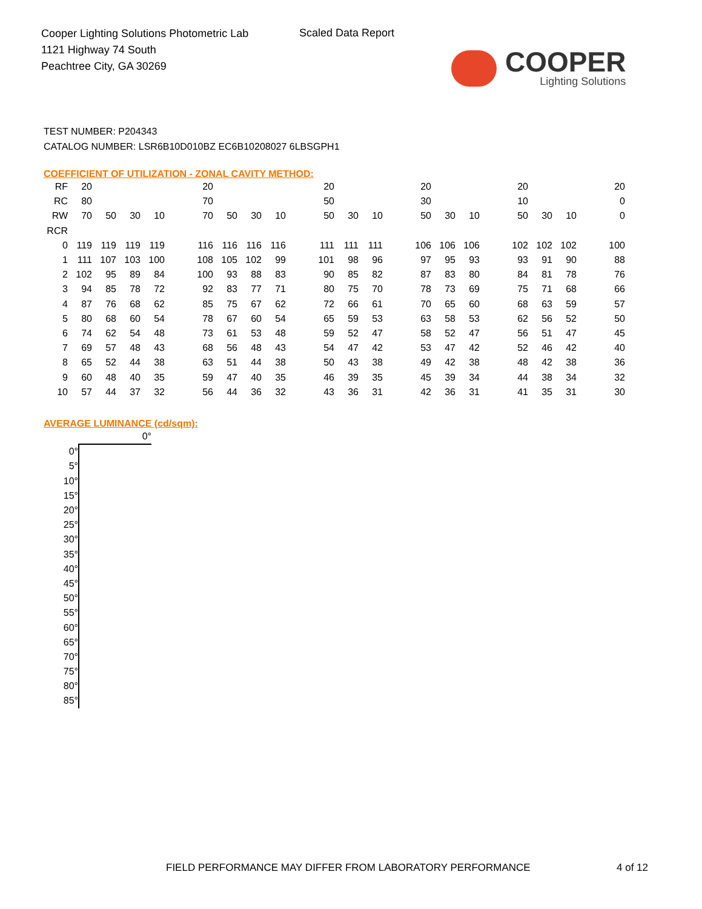Cooper Lighting Solutions Photometric Lab
1121 Highway 74 South
Peachtree City, GA 30269
Scaled Data Report
COOPER
Lighting Solutions
TEST NUMBER: P204343
CATALOG NUMBER: LSR6B10D010BZ EC6B10208027 6LBSGPH1
COEFFICIENT OF UTILIZATION - ZONAL CAVITY METHOD:
| RF | 20 | | | | 20 | | | | 20 | | | 20 | | | 20 | | | 20 |
| RC | 80 | | | | 70 | | | | 50 | | | 30 | | | 10 | | | 0 |
| RW | 70 | 50 | 30 | 10 | 70 | 50 | 30 | 10 | 50 | 30 | 10 | 50 | 30 | 10 | 50 | 30 | 10 | 0 |
| RCR | | | | | | | | | | | | | | | | | | |
| 0 | 119 | 119 | 119 | 119 | 116 | 116 | 116 | 116 | 111 | 111 | 111 | 106 | 106 | 106 | 102 | 102 | 102 | 100 |
| 1 | 111 | 107 | 103 | 100 | 108 | 105 | 102 | 99 | 101 | 98 | 96 | 97 | 95 | 93 | 93 | 91 | 90 | 88 |
| 2 | 102 | 95 | 89 | 84 | 100 | 93 | 88 | 83 | 90 | 85 | 82 | 87 | 83 | 80 | 84 | 81 | 78 | 76 |
| 3 | 94 | 85 | 78 | 72 | 92 | 83 | 77 | 71 | 80 | 75 | 70 | 78 | 73 | 69 | 75 | 71 | 68 | 66 |
| 4 | 87 | 76 | 68 | 62 | 85 | 75 | 67 | 62 | 72 | 66 | 61 | 70 | 65 | 60 | 68 | 63 | 59 | 57 |
| 5 | 80 | 68 | 60 | 54 | 78 | 67 | 60 | 54 | 65 | 59 | 53 | 63 | 58 | 53 | 62 | 56 | 52 | 50 |
| 6 | 74 | 62 | 54 | 48 | 73 | 61 | 53 | 48 | 59 | 52 | 47 | 58 | 52 | 47 | 56 | 51 | 47 | 45 |
| 7 | 69 | 57 | 48 | 43 | 68 | 56 | 48 | 43 | 54 | 47 | 42 | 53 | 47 | 42 | 52 | 46 | 42 | 40 |
| 8 | 65 | 52 | 44 | 38 | 63 | 51 | 44 | 38 | 50 | 43 | 38 | 49 | 42 | 38 | 48 | 42 | 38 | 36 |
| 9 | 60 | 48 | 40 | 35 | 59 | 47 | 40 | 35 | 46 | 39 | 35 | 45 | 39 | 34 | 44 | 38 | 34 | 32 |
| 10 | 57 | 44 | 37 | 32 | 56 | 44 | 36 | 32 | 43 | 36 | 31 | 42 | 36 | 31 | 41 | 35 | 31 | 30 |
AVERAGE LUMINANCE (cd/sqm):
| | 0° |
| 0° | |
| 5° | |
| 10° | |
| 15° | |
| 20° | |
| 25° | |
| 30° | |
| 35° | |
| 40° | |
| 45° | |
| 50° | |
| 55° | |
| 60° | |
| 65° | |
| 70° | |
| 75° | |
| 80° | |
| 85° | |
FIELD PERFORMANCE MAY DIFFER FROM LABORATORY PERFORMANCE
4 of 12